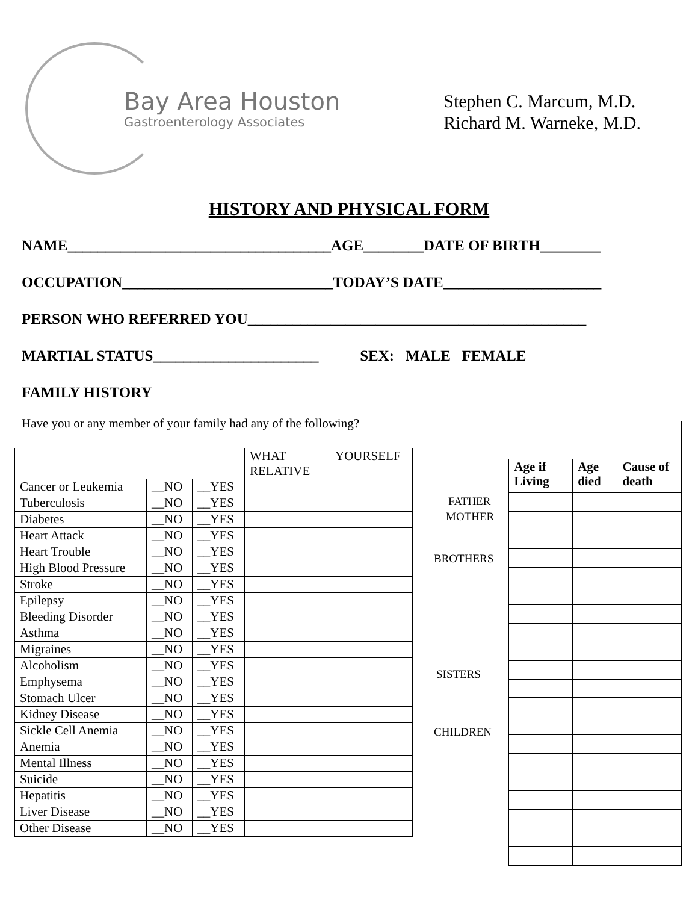Bay Area Houston
Gastroenterology Associates
Stephen C. Marcum, M.D.
Richard M. Warneke, M.D.
HISTORY AND PHYSICAL FORM
NAME___________________________________AGE________DATE OF BIRTH________
OCCUPATION____________________________TODAY’S DATE_____________________
PERSON WHO REFERRED YOU_____________________________________________
MARTIAL STATUS______________________ SEX: MALE FEMALE
FAMILY HISTORY
Have you or any member of your family had any of the following?
| | | | WHAT RELATIVE | YOURSELF |
| --- | --- | --- | --- | --- |
| Cancer or Leukemia | __NO | __YES | | |
| Tuberculosis | __NO | __YES | | |
| Diabetes | __NO | __YES | | |
| Heart Attack | __NO | __YES | | |
| Heart Trouble | __NO | __YES | | |
| High Blood Pressure | __NO | __YES | | |
| Stroke | __NO | __YES | | |
| Epilepsy | __NO | __YES | | |
| Bleeding Disorder | __NO | __YES | | |
| Asthma | __NO | __YES | | |
| Migraines | __NO | __YES | | |
| Alcoholism | __NO | __YES | | |
| Emphysema | __NO | __YES | | |
| Stomach Ulcer | __NO | __YES | | |
| Kidney Disease | __NO | __YES | | |
| Sickle Cell Anemia | __NO | __YES | | |
| Anemia | __NO | __YES | | |
| Mental Illness | __NO | __YES | | |
| Suicide | __NO | __YES | | |
| Hepatitis | __NO | __YES | | |
| Liver Disease | __NO | __YES | | |
| Other Disease | __NO | __YES | | |
FATHER
MOTHER
BROTHERS
SISTERS
CHILDREN
| Age if Living | Age died | Cause of death |
| --- | --- | --- |